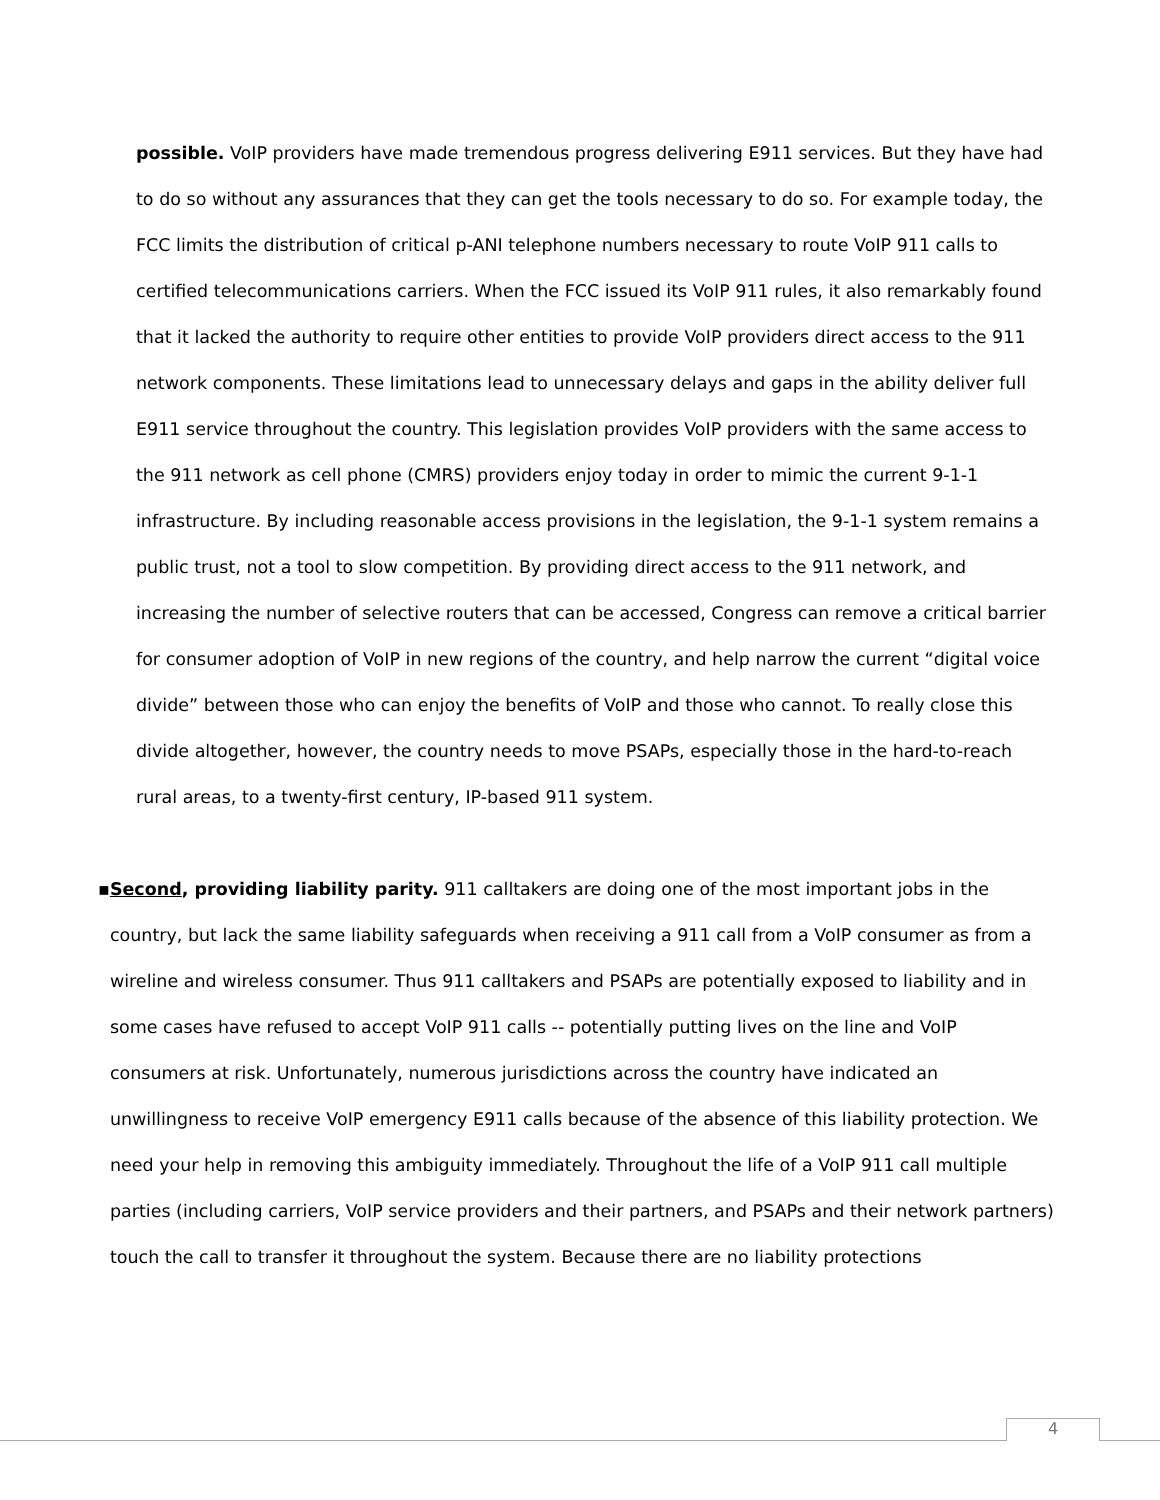possible. VoIP providers have made tremendous progress delivering E911 services. But they have had to do so without any assurances that they can get the tools necessary to do so. For example today, the FCC limits the distribution of critical p-ANI telephone numbers necessary to route VoIP 911 calls to certified telecommunications carriers. When the FCC issued its VoIP 911 rules, it also remarkably found that it lacked the authority to require other entities to provide VoIP providers direct access to the 911 network components. These limitations lead to unnecessary delays and gaps in the ability deliver full E911 service throughout the country. This legislation provides VoIP providers with the same access to the 911 network as cell phone (CMRS) providers enjoy today in order to mimic the current 9-1-1 infrastructure. By including reasonable access provisions in the legislation, the 9-1-1 system remains a public trust, not a tool to slow competition. By providing direct access to the 911 network, and increasing the number of selective routers that can be accessed, Congress can remove a critical barrier for consumer adoption of VoIP in new regions of the country, and help narrow the current “digital voice divide” between those who can enjoy the benefits of VoIP and those who cannot. To really close this divide altogether, however, the country needs to move PSAPs, especially those in the hard-to-reach rural areas, to a twenty-first century, IP-based 911 system.
▪ Second, providing liability parity. 911 calltakers are doing one of the most important jobs in the country, but lack the same liability safeguards when receiving a 911 call from a VoIP consumer as from a wireline and wireless consumer. Thus 911 calltakers and PSAPs are potentially exposed to liability and in some cases have refused to accept VoIP 911 calls -- potentially putting lives on the line and VoIP consumers at risk. Unfortunately, numerous jurisdictions across the country have indicated an unwillingness to receive VoIP emergency E911 calls because of the absence of this liability protection. We need your help in removing this ambiguity immediately. Throughout the life of a VoIP 911 call multiple parties (including carriers, VoIP service providers and their partners, and PSAPs and their network partners) touch the call to transfer it throughout the system. Because there are no liability protections
4